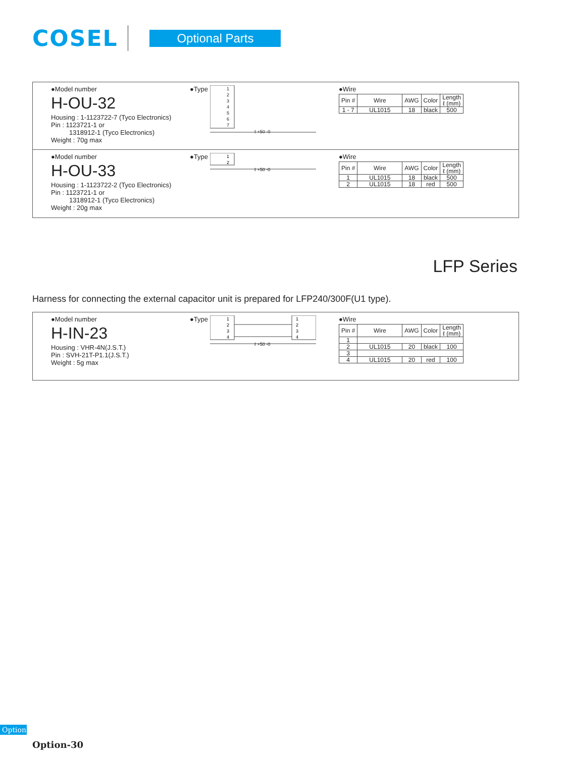COSEL
Optional Parts
●Model number
H-OU-32
Housing : 1-1123722-7 (Tyco Electronics)
Pin : 1123721-1 or
1318912-1 (Tyco Electronics)
Weight : 70g max
●Type
1
2
3
4
5
6
7
ℓ +50 -0
●Wire
| Pin # | Wire | AWG | Color | Length ℓ (mm) |
| --- | --- | --- | --- | --- |
| 1 - 7 | UL1015 | 18 | black | 500 |
●Model number
H-OU-33
Housing : 1-1123722-2 (Tyco Electronics)
Pin : 1123721-1 or
1318912-1 (Tyco Electronics)
Weight : 20g max
●Type
1
2
ℓ +50 -0
●Wire
| Pin # | Wire | AWG | Color | Length ℓ (mm) |
| --- | --- | --- | --- | --- |
| 1 | UL1015 | 18 | black | 500 |
| 2 | UL1015 | 18 | red | 500 |
LFP Series
Harness for connecting the external capacitor unit is prepared for LFP240/300F(U1 type).
●Model number
H-IN-23
Housing : VHR-4N(J.S.T.)
Pin : SVH-21T-P1.1(J.S.T.)
Weight : 5g max
●Type
1
2
3
4
1
2
3
4
ℓ +50 -0
●Wire
| Pin # | Wire | AWG | Color | Length ℓ (mm) |
| --- | --- | --- | --- | --- |
| 1 | | | | |
| 2 | UL1015 | 20 | black | 100 |
| 3 | | | | |
| 4 | UL1015 | 20 | red | 100 |
Option
Option-30